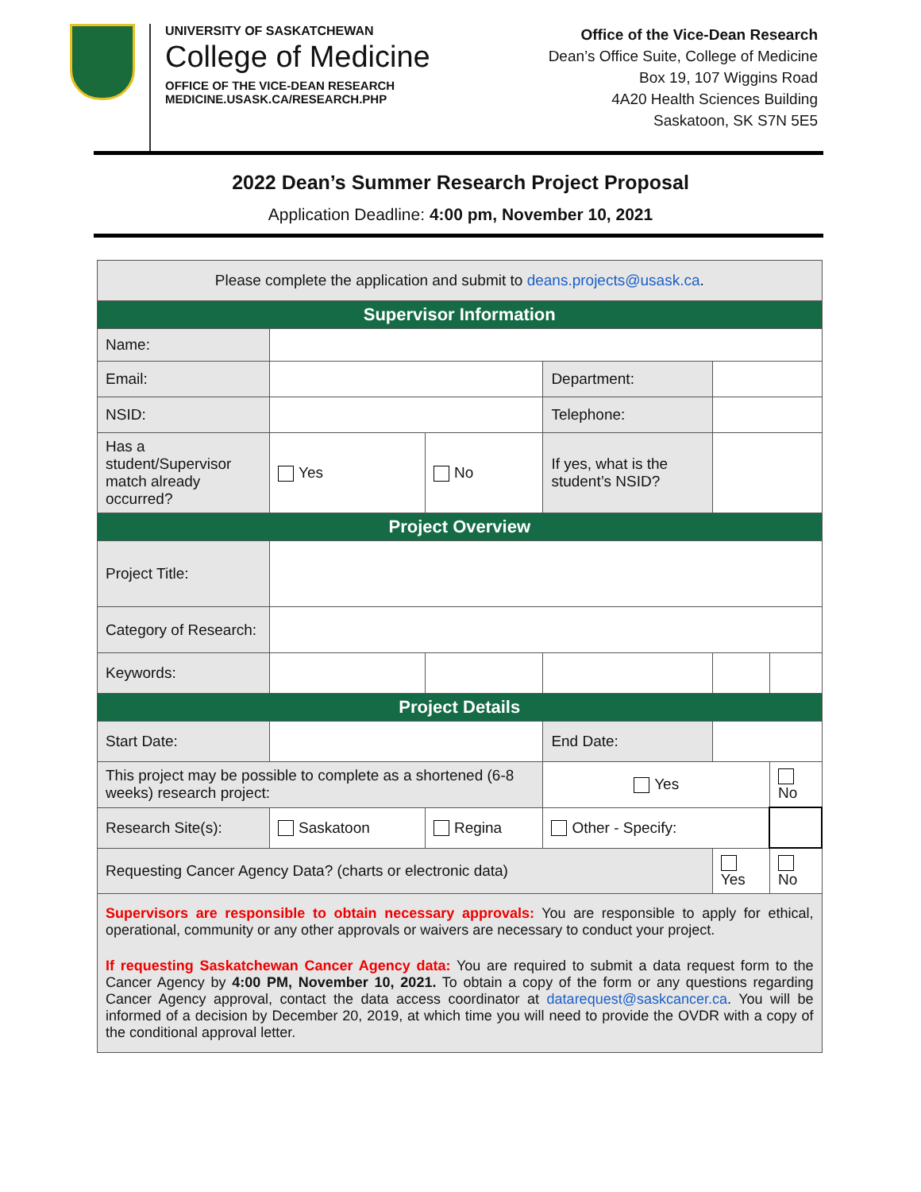UNIVERSITY OF SASKATCHEWAN
College of Medicine
OFFICE OF THE VICE-DEAN RESEARCH
MEDICINE.USASK.CA/RESEARCH.PHP
Office of the Vice-Dean Research
Dean’s Office Suite, College of Medicine
Box 19, 107 Wiggins Road
4A20 Health Sciences Building
Saskatoon, SK S7N 5E5
2022 Dean’s Summer Research Project Proposal
Application Deadline: 4:00 pm, November 10, 2021
| Please complete the application and submit to deans.projects@usask.ca . | | | | | |
| Supervisor Information | | | | | |
| Name: | | | | | |
| Email: | | | Department: | | |
| NSID: | | | Telephone: | | |
| Has a student/Supervisor match already occurred? | Yes | No | If yes, what is the student’s NSID? | | |
| Project Overview | | | | | |
| Project Title: | | | | | |
| Category of Research: | | | | | |
| Keywords: | | | | | |
| Project Details | | | | | |
| Start Date: | | | End Date: | | |
| This project may be possible to complete as a shortened (6-8 weeks) research project: | | | Yes | | No |
| Research Site(s): | Saskatoon | Regina | Other - Specify: | | |
| Requesting Cancer Agency Data? (charts or electronic data) | | | | Yes | No |
| Supervisors are responsible to obtain necessary approvals: You are responsible to apply for ethical, operational, community or any other approvals or waivers are necessary to conduct your project. If requesting Saskatchewan Cancer Agency data: You are required to submit a data request form to the Cancer Agency by 4:00 PM, November 10, 2021. To obtain a copy of the form or any questions regarding Cancer Agency approval, contact the data access coordinator at datarequest@saskcancer.ca . You will be informed of a decision by December 20, 2019, at which time you will need to provide the OVDR with a copy of the conditional approval letter. | | | | | |